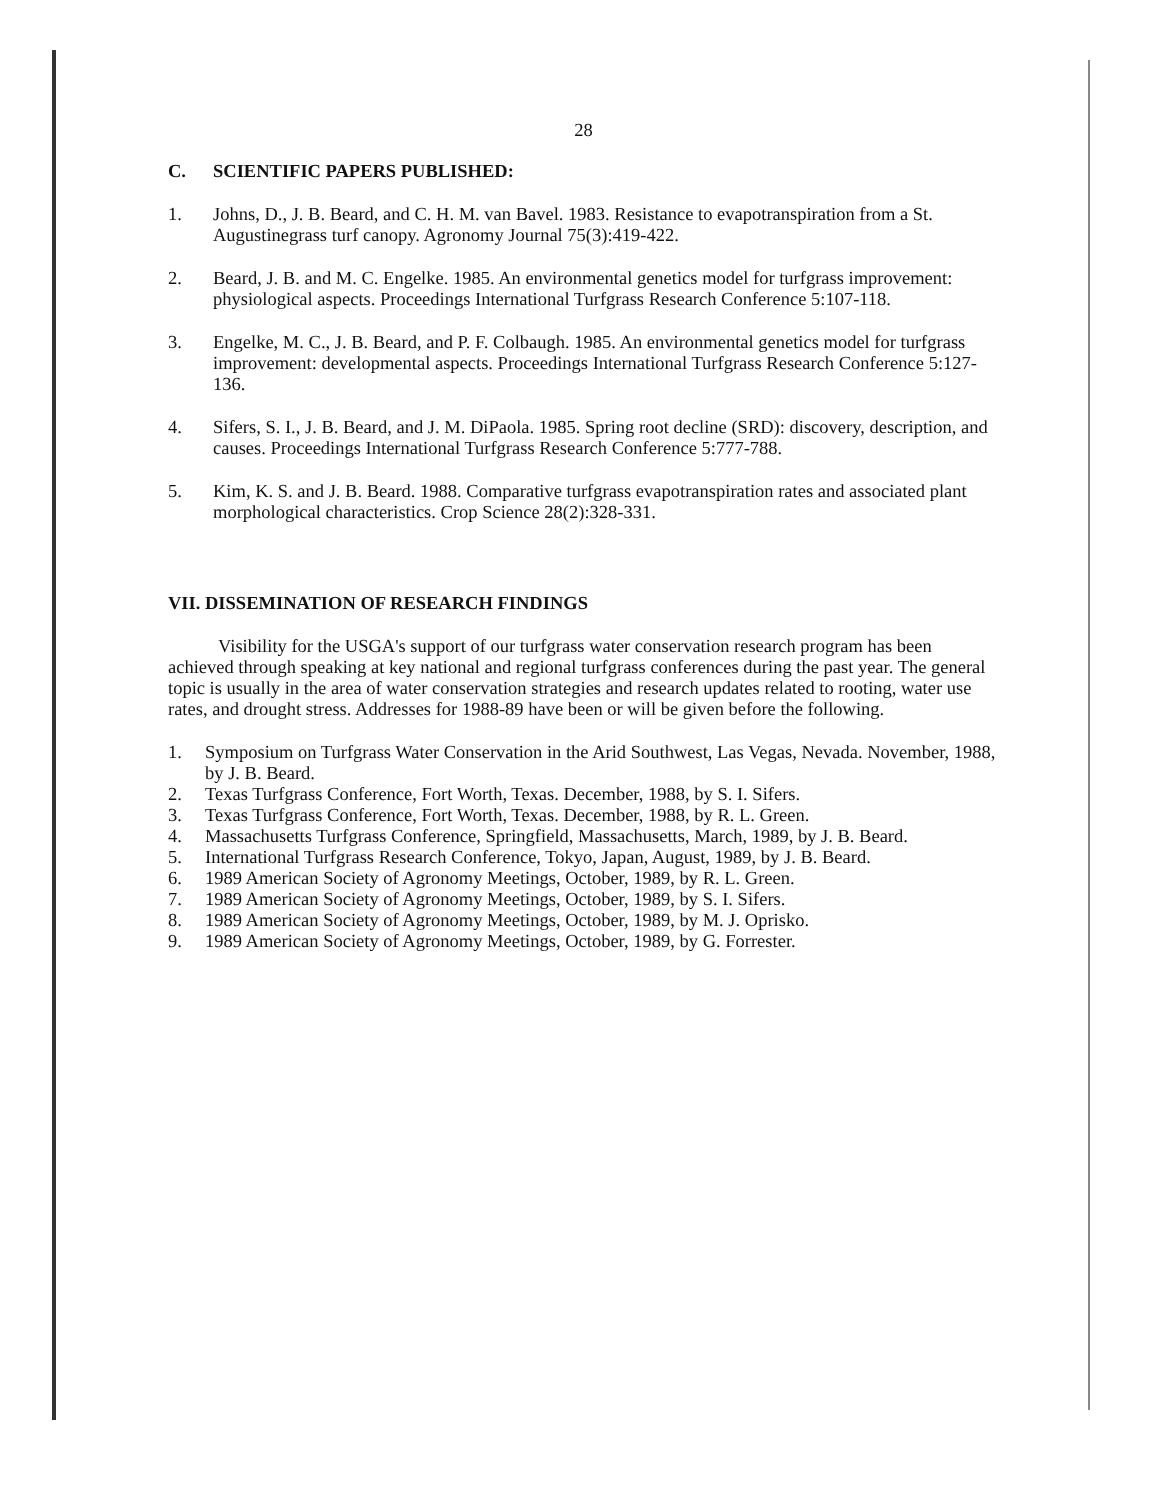28
C. SCIENTIFIC PAPERS PUBLISHED:
1. Johns, D., J. B. Beard, and C. H. M. van Bavel. 1983. Resistance to evapotranspiration from a St. Augustinegrass turf canopy. Agronomy Journal 75(3):419-422.
2. Beard, J. B. and M. C. Engelke. 1985. An environmental genetics model for turfgrass improvement: physiological aspects. Proceedings International Turfgrass Research Conference 5:107-118.
3. Engelke, M. C., J. B. Beard, and P. F. Colbaugh. 1985. An environmental genetics model for turfgrass improvement: developmental aspects. Proceedings International Turfgrass Research Conference 5:127-136.
4. Sifers, S. I., J. B. Beard, and J. M. DiPaola. 1985. Spring root decline (SRD): discovery, description, and causes. Proceedings International Turfgrass Research Conference 5:777-788.
5. Kim, K. S. and J. B. Beard. 1988. Comparative turfgrass evapotranspiration rates and associated plant morphological characteristics. Crop Science 28(2):328-331.
VII. DISSEMINATION OF RESEARCH FINDINGS
Visibility for the USGA's support of our turfgrass water conservation research program has been achieved through speaking at key national and regional turfgrass conferences during the past year. The general topic is usually in the area of water conservation strategies and research updates related to rooting, water use rates, and drought stress. Addresses for 1988-89 have been or will be given before the following.
1. Symposium on Turfgrass Water Conservation in the Arid Southwest, Las Vegas, Nevada. November, 1988, by J. B. Beard.
2. Texas Turfgrass Conference, Fort Worth, Texas. December, 1988, by S. I. Sifers.
3. Texas Turfgrass Conference, Fort Worth, Texas. December, 1988, by R. L. Green.
4. Massachusetts Turfgrass Conference, Springfield, Massachusetts, March, 1989, by J. B. Beard.
5. International Turfgrass Research Conference, Tokyo, Japan, August, 1989, by J. B. Beard.
6. 1989 American Society of Agronomy Meetings, October, 1989, by R. L. Green.
7. 1989 American Society of Agronomy Meetings, October, 1989, by S. I. Sifers.
8. 1989 American Society of Agronomy Meetings, October, 1989, by M. J. Oprisko.
9. 1989 American Society of Agronomy Meetings, October, 1989, by G. Forrester.